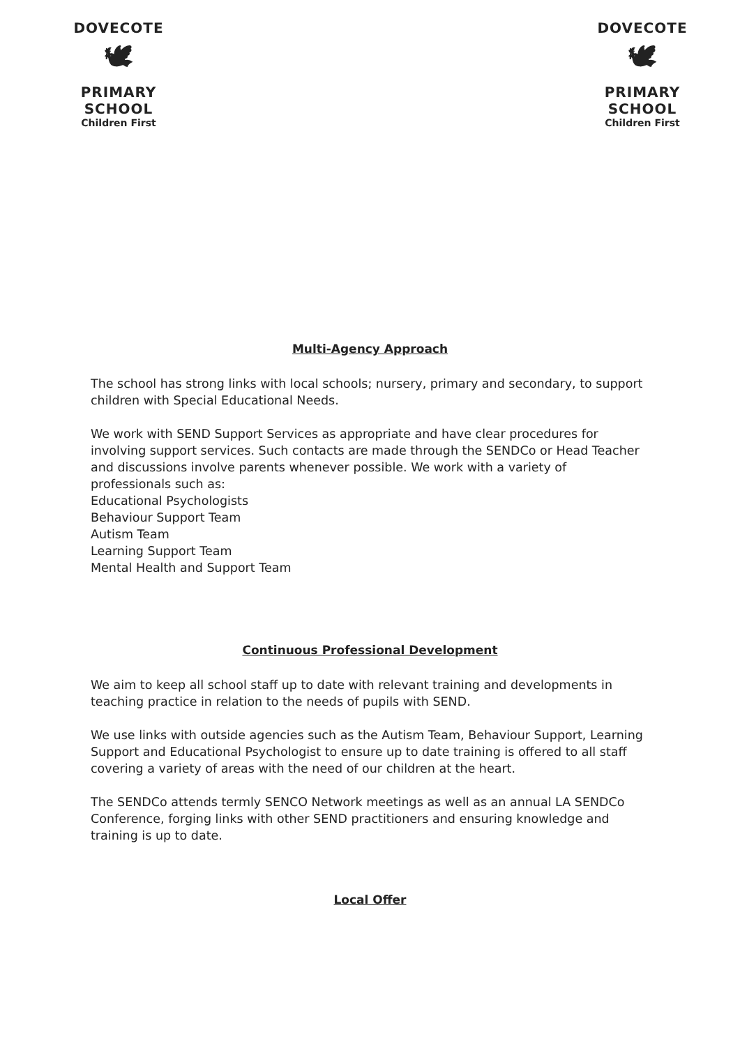DOVECOTE
🕊
PRIMARY SCHOOL
Children First
DOVECOTE
🕊
PRIMARY SCHOOL
Children First
Multi-Agency Approach
The school has strong links with local schools; nursery, primary and secondary, to support children with Special Educational Needs.
We work with SEND Support Services as appropriate and have clear procedures for involving support services. Such contacts are made through the SENDCo or Head Teacher and discussions involve parents whenever possible. We work with a variety of professionals such as:
Educational Psychologists
Behaviour Support Team
Autism Team
Learning Support Team
Mental Health and Support Team
Continuous Professional Development
We aim to keep all school staff up to date with relevant training and developments in teaching practice in relation to the needs of pupils with SEND.
We use links with outside agencies such as the Autism Team, Behaviour Support, Learning Support and Educational Psychologist to ensure up to date training is offered to all staff covering a variety of areas with the need of our children at the heart.
The SENDCo attends termly SENCO Network meetings as well as an annual LA SENDCo Conference, forging links with other SEND practitioners and ensuring knowledge and training is up to date.
Local Offer